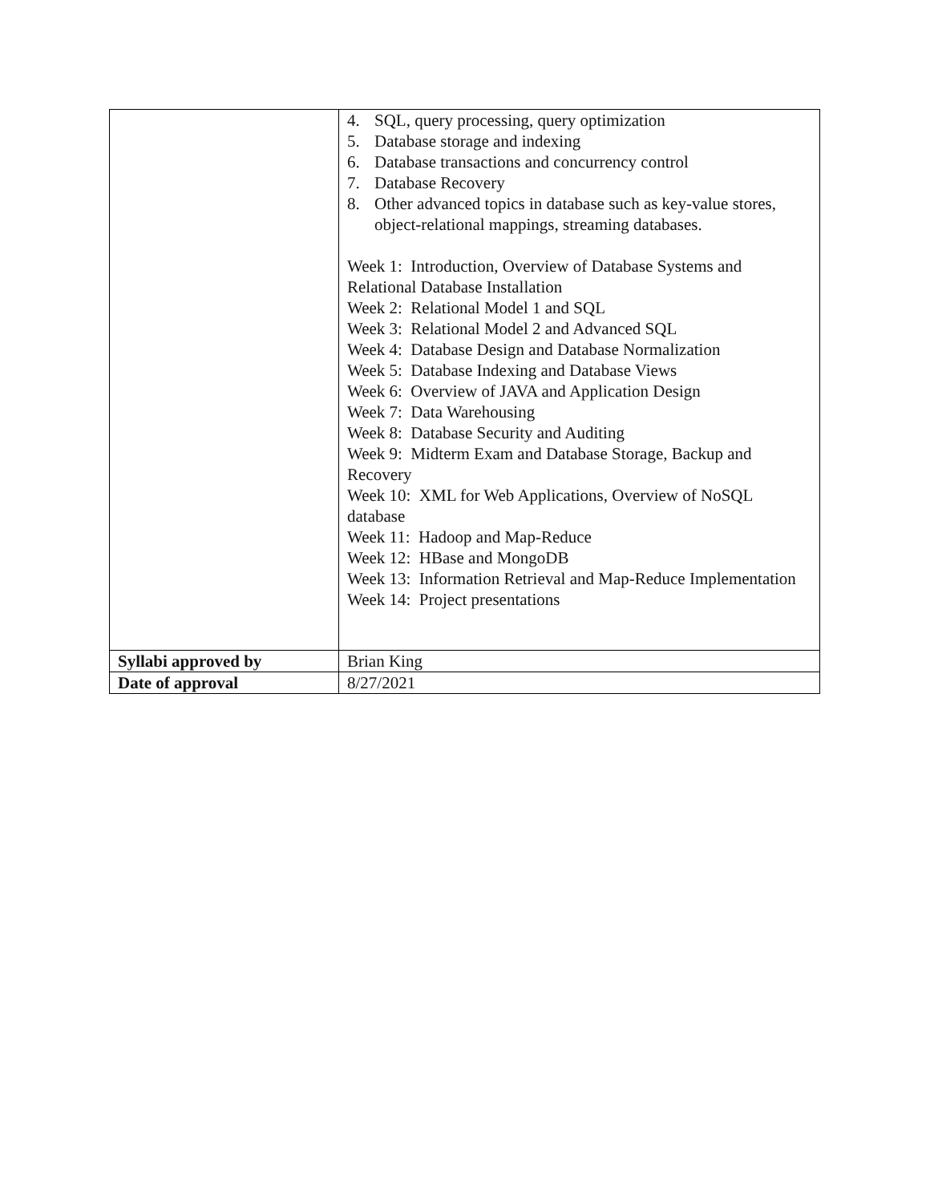| | 4. SQL, query processing, query optimization 5. Database storage and indexing 6. Database transactions and concurrency control 7. Database Recovery 8. Other advanced topics in database such as key-value stores, object-relational mappings, streaming databases. Week 1: Introduction, Overview of Database Systems and Relational Database Installation Week 2: Relational Model 1 and SQL Week 3: Relational Model 2 and Advanced SQL Week 4: Database Design and Database Normalization Week 5: Database Indexing and Database Views Week 6: Overview of JAVA and Application Design Week 7: Data Warehousing Week 8: Database Security and Auditing Week 9: Midterm Exam and Database Storage, Backup and Recovery Week 10: XML for Web Applications, Overview of NoSQL database Week 11: Hadoop and Map-Reduce Week 12: HBase and MongoDB Week 13: Information Retrieval and Map-Reduce Implementation Week 14: Project presentations |
| Syllabi approved by | Brian King |
| Date of approval | 8/27/2021 |